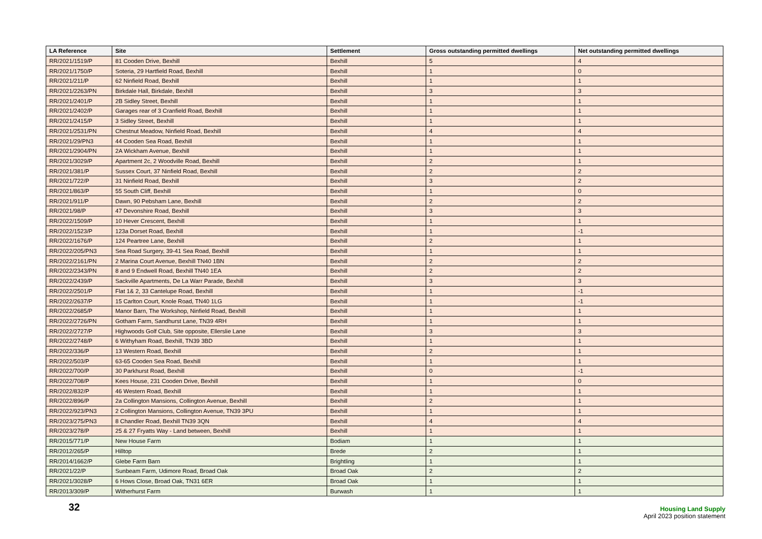| LA Reference | Site | Settlement | Gross outstanding permitted dwellings | Net outstanding permitted dwellings |
| --- | --- | --- | --- | --- |
| RR/2021/1519/P | 81 Cooden Drive, Bexhill | Bexhill | 5 | 4 |
| RR/2021/1750/P | Soteria, 29 Hartfield Road, Bexhill | Bexhill | 1 | 0 |
| RR/2021/211/P | 62 Ninfield Road, Bexhill | Bexhill | 1 | 1 |
| RR/2021/2263/PN | Birkdale Hall, Birkdale, Bexhill | Bexhill | 3 | 3 |
| RR/2021/2401/P | 2B Sidley Street, Bexhill | Bexhill | 1 | 1 |
| RR/2021/2402/P | Garages rear of 3 Cranfield Road, Bexhill | Bexhill | 1 | 1 |
| RR/2021/2415/P | 3 Sidley Street, Bexhill | Bexhill | 1 | 1 |
| RR/2021/2531/PN | Chestnut Meadow, Ninfield Road, Bexhill | Bexhill | 4 | 4 |
| RR/2021/29/PN3 | 44 Cooden Sea Road, Bexhill | Bexhill | 1 | 1 |
| RR/2021/2904/PN | 2A Wickham Avenue, Bexhill | Bexhill | 1 | 1 |
| RR/2021/3029/P | Apartment 2c, 2 Woodville Road, Bexhill | Bexhill | 2 | 1 |
| RR/2021/381/P | Sussex Court, 37 Ninfield Road, Bexhill | Bexhill | 2 | 2 |
| RR/2021/722/P | 31 Ninfield Road, Bexhill | Bexhill | 3 | 2 |
| RR/2021/863/P | 55 South Cliff, Bexhill | Bexhill | 1 | 0 |
| RR/2021/911/P | Dawn, 90 Pebsham Lane, Bexhill | Bexhill | 2 | 2 |
| RR/2021/98/P | 47 Devonshire Road, Bexhill | Bexhill | 3 | 3 |
| RR/2022/1509/P | 10 Hever Crescent, Bexhill | Bexhill | 1 | 1 |
| RR/2022/1523/P | 123a Dorset Road, Bexhill | Bexhill | 1 | -1 |
| RR/2022/1676/P | 124 Peartree Lane, Bexhill | Bexhill | 2 | 1 |
| RR/2022/205/PN3 | Sea Road Surgery, 39-41 Sea Road, Bexhill | Bexhill | 1 | 1 |
| RR/2022/2161/PN | 2 Marina Court Avenue, Bexhill TN40 1BN | Bexhill | 2 | 2 |
| RR/2022/2343/PN | 8 and 9 Endwell Road, Bexhill TN40 1EA | Bexhill | 2 | 2 |
| RR/2022/2439/P | Sackville Apartments, De La Warr Parade, Bexhill | Bexhill | 3 | 3 |
| RR/2022/2501/P | Flat 1& 2, 33 Cantelupe Road, Bexhill | Bexhill | 1 | -1 |
| RR/2022/2637/P | 15 Carlton Court, Knole Road, TN40 1LG | Bexhill | 1 | -1 |
| RR/2022/2685/P | Manor Barn, The Workshop, Ninfield Road, Bexhill | Bexhill | 1 | 1 |
| RR/2022/2726/PN | Gotham Farm, Sandhurst Lane, TN39 4RH | Bexhill | 1 | 1 |
| RR/2022/2727/P | Highwoods Golf Club, Site opposite, Ellerslie Lane | Bexhill | 3 | 3 |
| RR/2022/2748/P | 6 Withyham Road, Bexhill, TN39 3BD | Bexhill | 1 | 1 |
| RR/2022/336/P | 13 Western Road, Bexhill | Bexhill | 2 | 1 |
| RR/2022/503/P | 63-65 Cooden Sea Road, Bexhill | Bexhill | 1 | 1 |
| RR/2022/700/P | 30 Parkhurst Road, Bexhill | Bexhill | 0 | -1 |
| RR/2022/708/P | Kees House, 231 Cooden Drive, Bexhill | Bexhill | 1 | 0 |
| RR/2022/832/P | 46 Western Road, Bexhill | Bexhill | 1 | 1 |
| RR/2022/896/P | 2a Collington Mansions, Collington Avenue, Bexhill | Bexhill | 2 | 1 |
| RR/2022/923/PN3 | 2 Collington Mansions, Collington Avenue, TN39 3PU | Bexhill | 1 | 1 |
| RR/2023/275/PN3 | 8 Chandler Road, Bexhill TN39 3QN | Bexhill | 4 | 4 |
| RR/2023/278/P | 25 & 27 Fryatts Way - Land between, Bexhill | Bexhill | 1 | 1 |
| RR/2015/771/P | New House Farm | Bodiam | 1 | 1 |
| RR/2012/265/P | Hilltop | Brede | 2 | 1 |
| RR/2014/1662/P | Glebe Farm Barn | Brightling | 1 | 1 |
| RR/2021/22/P | Sunbeam Farm, Udimore Road, Broad Oak | Broad Oak | 2 | 2 |
| RR/2021/3028/P | 6 Hows Close, Broad Oak, TN31 6ER | Broad Oak | 1 | 1 |
| RR/2013/309/P | Witherhurst Farm | Burwash | 1 | 1 |
32
Housing Land Supply
April 2023 position statement